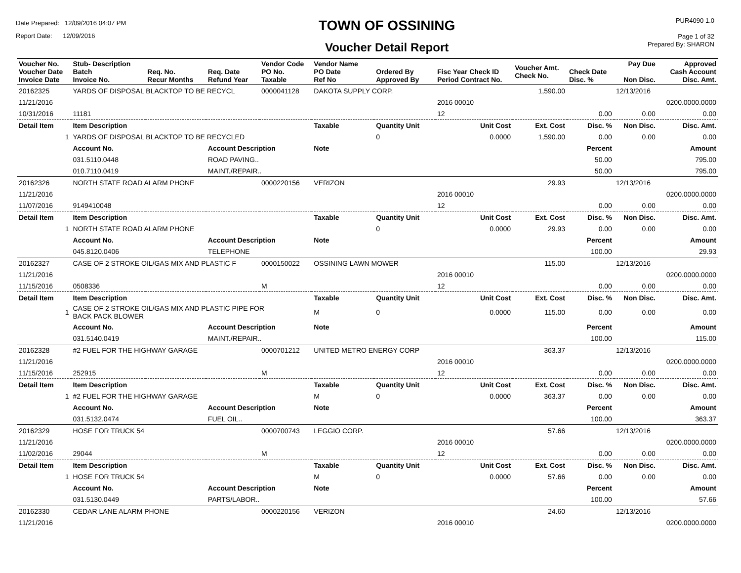Date Prepared: 12/09/2016 04:07 PM
Report Date: 12/09/2016
TOWN OF OSSINING
Voucher Detail Report
PUR4090 1.0
Page 1 of 32
Prepared By: SHARON
| Voucher No. Voucher Date Invoice Date | Stub- Description Batch Invoice No. | Req. No. Recur Months | Req. Date Refund Year | Vendor Code PO No. Taxable | Vendor Name PO Date Ref No | Ordered By Approved By | Fisc Year Check ID Period Contract No. | Voucher Amt. Check No. | Check Date Disc. % | Pay Due Non Disc. | Approved Cash Account Disc. Amt. |
| --- | --- | --- | --- | --- | --- | --- | --- | --- | --- | --- | --- |
| 20162325 | YARDS OF DISPOSAL BLACKTOP TO BE RECYCL | | | 0000041128 | DAKOTA SUPPLY CORP. | | | 1,590.00 | | 12/13/2016 | |
| 11/21/2016 | | | | | | | 2016 00010 | | | | 0200.0000.0000 |
| 10/31/2016 | 11181 | | | | | | 12 | | 0.00 | 0.00 | 0.00 |
| Detail Item | Item Description | | | | Taxable | Quantity Unit | Unit Cost | Ext. Cost | Disc. % | Non Disc. | Disc. Amt. |
| 1 | YARDS OF DISPOSAL BLACKTOP TO BE RECYCLED | | | | | 0 | 0.0000 | 1,590.00 | 0.00 | 0.00 | 0.00 |
| | Account No. | | Account Description | | Note | | | | Percent | | Amount |
| | 031.5110.0448 | | ROAD PAVING.. | | | | | | 50.00 | | 795.00 |
| | 010.7110.0419 | | MAINT./REPAIR.. | | | | | | 50.00 | | 795.00 |
| 20162326 | NORTH STATE ROAD ALARM PHONE | | | 0000220156 | VERIZON | | | 29.93 | | 12/13/2016 | |
| 11/21/2016 | | | | | | | 2016 00010 | | | | 0200.0000.0000 |
| 11/07/2016 | 9149410048 | | | | | | 12 | | 0.00 | 0.00 | 0.00 |
| Detail Item | Item Description | | | | Taxable | Quantity Unit | Unit Cost | Ext. Cost | Disc. % | Non Disc. | Disc. Amt. |
| 1 | NORTH STATE ROAD ALARM PHONE | | | | | 0 | 0.0000 | 29.93 | 0.00 | 0.00 | 0.00 |
| | Account No. | | Account Description | | Note | | | | Percent | | Amount |
| | 045.8120.0406 | | TELEPHONE | | | | | | 100.00 | | 29.93 |
| 20162327 | CASE OF 2 STROKE OIL/GAS MIX AND PLASTIC F | | | 0000150022 | OSSINING LAWN MOWER | | | 115.00 | | 12/13/2016 | |
| 11/21/2016 | | | | | | | 2016 00010 | | | | 0200.0000.0000 |
| 11/15/2016 | 0508336 | | | M | | | 12 | | 0.00 | 0.00 | 0.00 |
| Detail Item | Item Description | | | | Taxable | Quantity Unit | Unit Cost | Ext. Cost | Disc. % | Non Disc. | Disc. Amt. |
| 1 | CASE OF 2 STROKE OIL/GAS MIX AND PLASTIC PIPE FOR BACK PACK BLOWER | | | | M | 0 | 0.0000 | 115.00 | 0.00 | 0.00 | 0.00 |
| | Account No. | | Account Description | | Note | | | | Percent | | Amount |
| | 031.5140.0419 | | MAINT./REPAIR.. | | | | | | 100.00 | | 115.00 |
| 20162328 | #2 FUEL FOR THE HIGHWAY GARAGE | | | 0000701212 | UNITED METRO ENERGY CORP | | | 363.37 | | 12/13/2016 | |
| 11/21/2016 | | | | | | | 2016 00010 | | | | 0200.0000.0000 |
| 11/15/2016 | 252915 | | | M | | | 12 | | 0.00 | 0.00 | 0.00 |
| Detail Item | Item Description | | | | Taxable | Quantity Unit | Unit Cost | Ext. Cost | Disc. % | Non Disc. | Disc. Amt. |
| 1 | #2 FUEL FOR THE HIGHWAY GARAGE | | | | M | 0 | 0.0000 | 363.37 | 0.00 | 0.00 | 0.00 |
| | Account No. | | Account Description | | Note | | | | Percent | | Amount |
| | 031.5132.0474 | | FUEL OIL.. | | | | | | 100.00 | | 363.37 |
| 20162329 | HOSE FOR TRUCK 54 | | | 0000700743 | LEGGIO CORP. | | | 57.66 | | 12/13/2016 | |
| 11/21/2016 | | | | | | | 2016 00010 | | | | 0200.0000.0000 |
| 11/02/2016 | 29044 | | | M | | | 12 | | 0.00 | 0.00 | 0.00 |
| Detail Item | Item Description | | | | Taxable | Quantity Unit | Unit Cost | Ext. Cost | Disc. % | Non Disc. | Disc. Amt. |
| 1 | HOSE FOR TRUCK 54 | | | | M | 0 | 0.0000 | 57.66 | 0.00 | 0.00 | 0.00 |
| | Account No. | | Account Description | | Note | | | | Percent | | Amount |
| | 031.5130.0449 | | PARTS/LABOR.. | | | | | | 100.00 | | 57.66 |
| 20162330 | CEDAR LANE ALARM PHONE | | | 0000220156 | VERIZON | | | 24.60 | | 12/13/2016 | |
| 11/21/2016 | | | | | | | 2016 00010 | | | | 0200.0000.0000 |